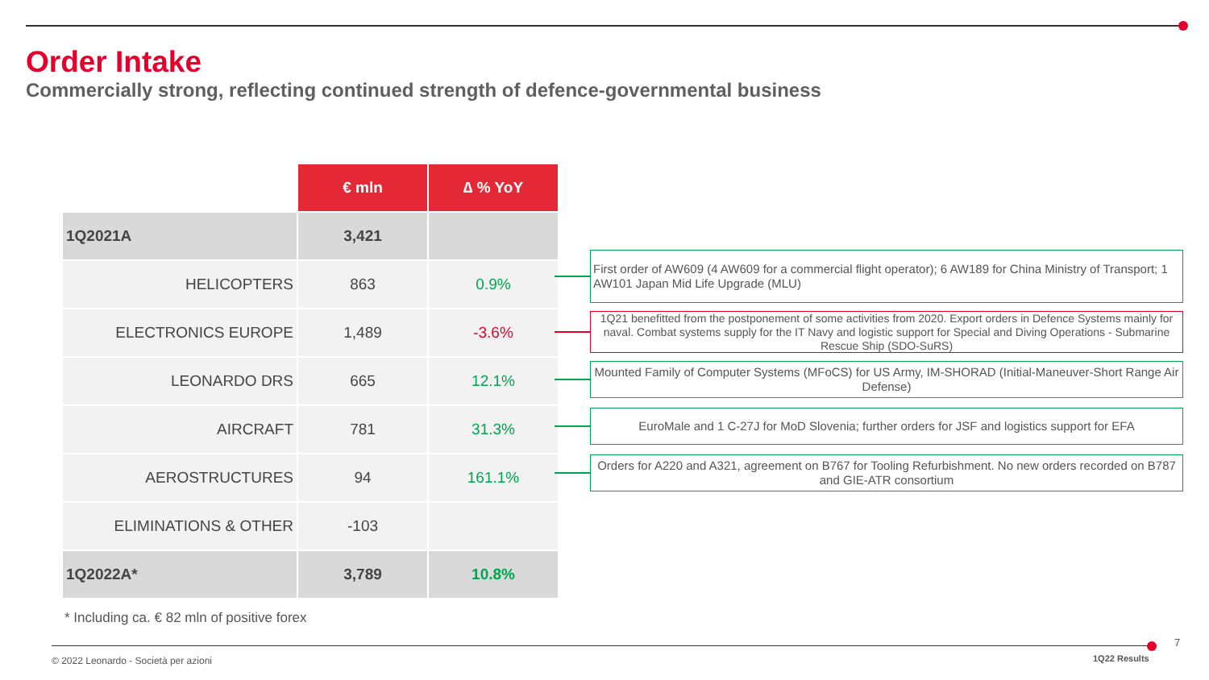Order Intake
Commercially strong, reflecting continued strength of defence-governmental business
| | € mln | ∆ % YoY |
| 1Q2021A | 3,421 | |
| HELICOPTERS | 863 | 0.9% |
| ELECTRONICS EUROPE | 1,489 | -3.6% |
| LEONARDO DRS | 665 | 12.1% |
| AIRCRAFT | 781 | 31.3% |
| AEROSTRUCTURES | 94 | 161.1% |
| ELIMINATIONS & OTHER | -103 | |
| 1Q2022A* | 3,789 | 10.8% |
First order of AW609 (4 AW609 for a commercial flight operator); 6 AW189 for China Ministry of Transport; 1 AW101 Japan Mid Life Upgrade (MLU)
1Q21 benefitted from the postponement of some activities from 2020. Export orders in Defence Systems mainly for naval. Combat systems supply for the IT Navy and logistic support for Special and Diving Operations - Submarine Rescue Ship (SDO-SuRS)
Mounted Family of Computer Systems (MFoCS) for US Army, IM-SHORAD (Initial-Maneuver-Short Range Air Defense)
EuroMale and 1 C-27J for MoD Slovenia; further orders for JSF and logistics support for EFA
Orders for A220 and A321, agreement on B767 for Tooling Refurbishment. No new orders recorded on B787 and GIE-ATR consortium
* Including ca. € 82 mln of positive forex
© 2022 Leonardo - Società per azioni
1Q22 Results
7